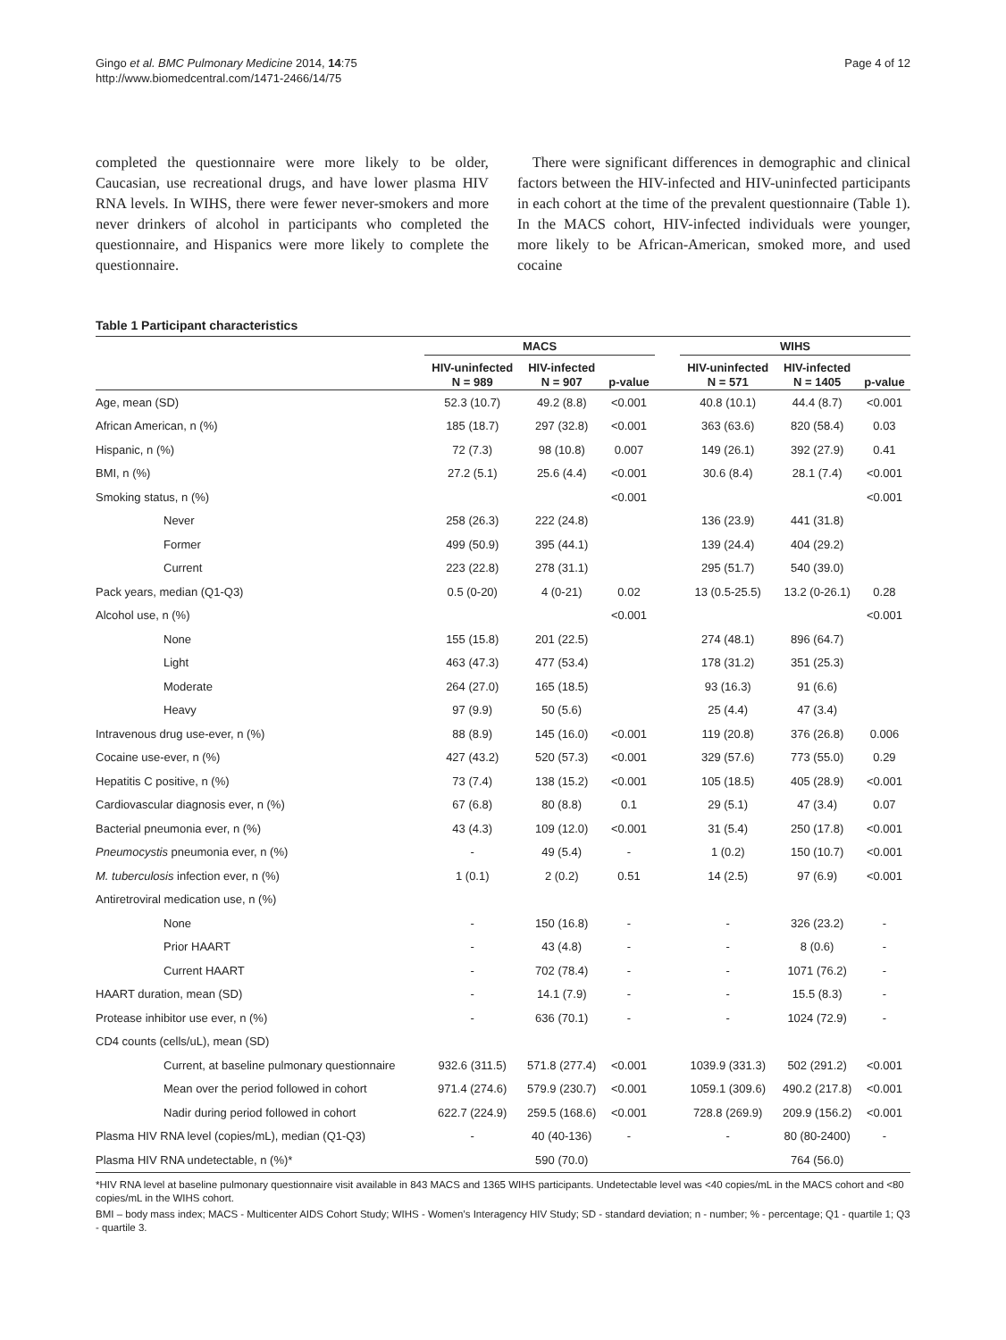Gingo et al. BMC Pulmonary Medicine 2014, 14:75
http://www.biomedcentral.com/1471-2466/14/75
Page 4 of 12
completed the questionnaire were more likely to be older, Caucasian, use recreational drugs, and have lower plasma HIV RNA levels. In WIHS, there were fewer never-smokers and more never drinkers of alcohol in participants who completed the questionnaire, and Hispanics were more likely to complete the questionnaire.
There were significant differences in demographic and clinical factors between the HIV-infected and HIV-uninfected participants in each cohort at the time of the prevalent questionnaire (Table 1). In the MACS cohort, HIV-infected individuals were younger, more likely to be African-American, smoked more, and used cocaine
Table 1 Participant characteristics
| | MACS | | | | WIHS | | |
| --- | --- | --- | --- | --- | --- | --- | --- |
| | HIV-uninfected N = 989 | HIV-infected N = 907 | p-value | | HIV-uninfected N = 571 | HIV-infected N = 1405 | p-value |
| Age, mean (SD) | 52.3 (10.7) | 49.2 (8.8) | <0.001 | | 40.8 (10.1) | 44.4 (8.7) | <0.001 |
| African American, n (%) | 185 (18.7) | 297 (32.8) | <0.001 | | 363 (63.6) | 820 (58.4) | 0.03 |
| Hispanic, n (%) | 72 (7.3) | 98 (10.8) | 0.007 | | 149 (26.1) | 392 (27.9) | 0.41 |
| BMI, n (%) | 27.2 (5.1) | 25.6 (4.4) | <0.001 | | 30.6 (8.4) | 28.1 (7.4) | <0.001 |
| Smoking status, n (%) | | | <0.001 | | | | <0.001 |
| Never | 258 (26.3) | 222 (24.8) | | | 136 (23.9) | 441 (31.8) | |
| Former | 499 (50.9) | 395 (44.1) | | | 139 (24.4) | 404 (29.2) | |
| Current | 223 (22.8) | 278 (31.1) | | | 295 (51.7) | 540 (39.0) | |
| Pack years, median (Q1-Q3) | 0.5 (0-20) | 4 (0-21) | 0.02 | | 13 (0.5-25.5) | 13.2 (0-26.1) | 0.28 |
| Alcohol use, n (%) | | | <0.001 | | | | <0.001 |
| None | 155 (15.8) | 201 (22.5) | | | 274 (48.1) | 896 (64.7) | |
| Light | 463 (47.3) | 477 (53.4) | | | 178 (31.2) | 351 (25.3) | |
| Moderate | 264 (27.0) | 165 (18.5) | | | 93 (16.3) | 91 (6.6) | |
| Heavy | 97 (9.9) | 50 (5.6) | | | 25 (4.4) | 47 (3.4) | |
| Intravenous drug use-ever, n (%) | 88 (8.9) | 145 (16.0) | <0.001 | | 119 (20.8) | 376 (26.8) | 0.006 |
| Cocaine use-ever, n (%) | 427 (43.2) | 520 (57.3) | <0.001 | | 329 (57.6) | 773 (55.0) | 0.29 |
| Hepatitis C positive, n (%) | 73 (7.4) | 138 (15.2) | <0.001 | | 105 (18.5) | 405 (28.9) | <0.001 |
| Cardiovascular diagnosis ever, n (%) | 67 (6.8) | 80 (8.8) | 0.1 | | 29 (5.1) | 47 (3.4) | 0.07 |
| Bacterial pneumonia ever, n (%) | 43 (4.3) | 109 (12.0) | <0.001 | | 31 (5.4) | 250 (17.8) | <0.001 |
| Pneumocystis pneumonia ever, n (%) | - | 49 (5.4) | - | | 1 (0.2) | 150 (10.7) | <0.001 |
| M. tuberculosis infection ever, n (%) | 1 (0.1) | 2 (0.2) | 0.51 | | 14 (2.5) | 97 (6.9) | <0.001 |
| Antiretroviral medication use, n (%) | | | | | | | |
| None | - | 150 (16.8) | - | | - | 326 (23.2) | - |
| Prior HAART | - | 43 (4.8) | - | | - | 8 (0.6) | - |
| Current HAART | - | 702 (78.4) | - | | - | 1071 (76.2) | - |
| HAART duration, mean (SD) | - | 14.1 (7.9) | - | | - | 15.5 (8.3) | - |
| Protease inhibitor use ever, n (%) | - | 636 (70.1) | - | | - | 1024 (72.9) | - |
| CD4 counts (cells/uL), mean (SD) | | | | | | | |
| Current, at baseline pulmonary questionnaire | 932.6 (311.5) | 571.8 (277.4) | <0.001 | | 1039.9 (331.3) | 502 (291.2) | <0.001 |
| Mean over the period followed in cohort | 971.4 (274.6) | 579.9 (230.7) | <0.001 | | 1059.1 (309.6) | 490.2 (217.8) | <0.001 |
| Nadir during period followed in cohort | 622.7 (224.9) | 259.5 (168.6) | <0.001 | | 728.8 (269.9) | 209.9 (156.2) | <0.001 |
| Plasma HIV RNA level (copies/mL), median (Q1-Q3) | - | 40 (40-136) | - | | - | 80 (80-2400) | - |
| Plasma HIV RNA undetectable, n (%)* | | 590 (70.0) | | | | 764 (56.0) | |
*HIV RNA level at baseline pulmonary questionnaire visit available in 843 MACS and 1365 WIHS participants. Undetectable level was <40 copies/mL in the MACS cohort and <80 copies/mL in the WIHS cohort.
BMI – body mass index; MACS - Multicenter AIDS Cohort Study; WIHS - Women’s Interagency HIV Study; SD - standard deviation; n - number; % - percentage; Q1 - quartile 1; Q3 - quartile 3.